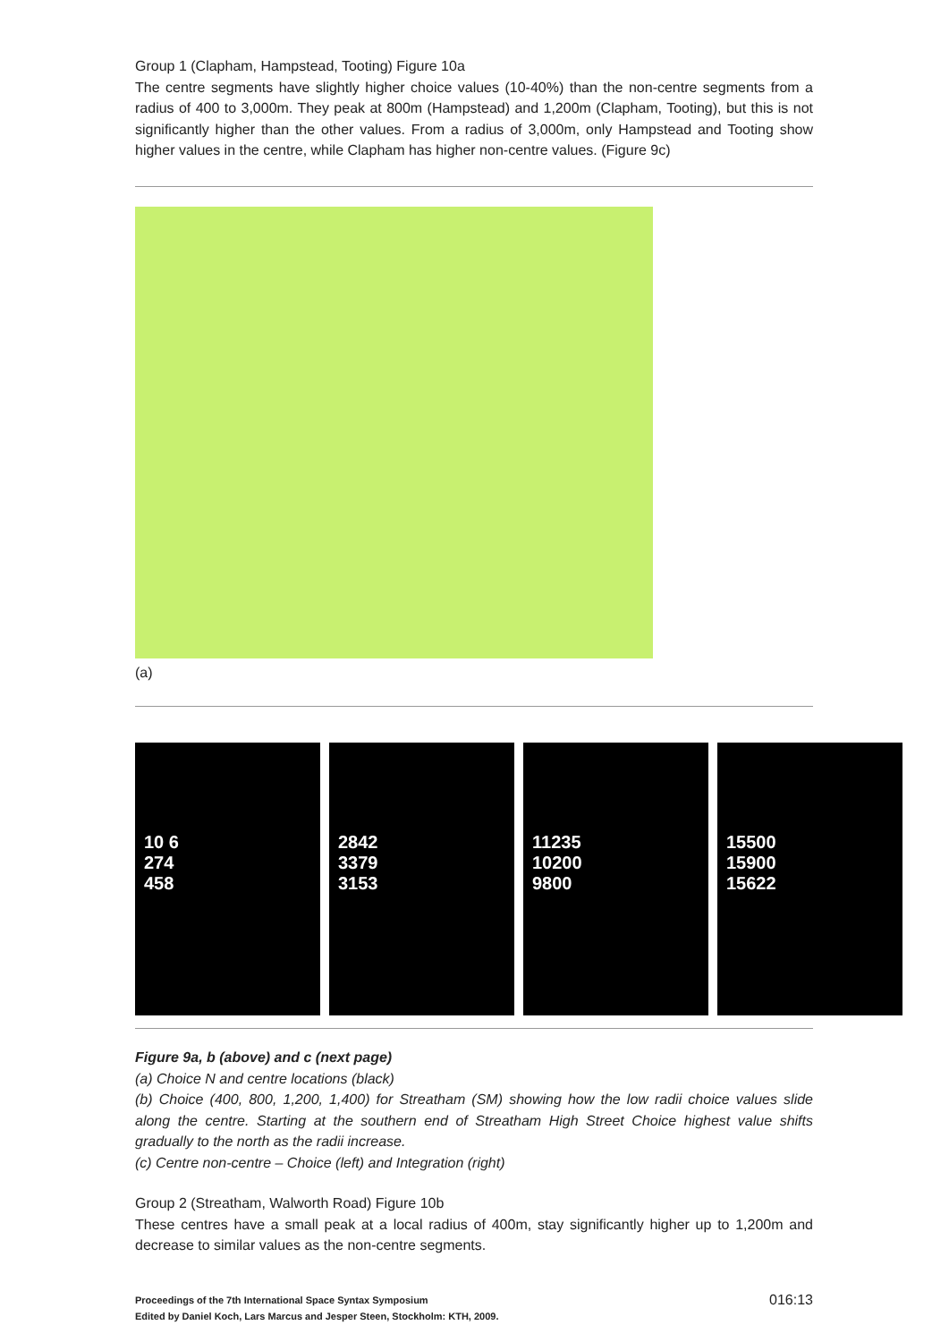Group 1 (Clapham, Hampstead, Tooting) Figure 10a
The centre segments have slightly higher choice values (10-40%) than the non-centre segments from a radius of 400 to 3,000m. They peak at 800m (Hampstead) and 1,200m (Clapham, Tooting), but this is not significantly higher than the other values. From a radius of 3,000m, only Hampstead and Tooting show higher values in the centre, while Clapham has higher non-centre values. (Figure 9c)
(a)
10 6
274
458
2842
3379
3153
11235
10200
9800
15500
15900
15622
Figure 9a, b (above) and c (next page)
(a) Choice N and centre locations (black)
(b) Choice (400, 800, 1,200, 1,400) for Streatham (SM) showing how the low radii choice values slide along the centre. Starting at the southern end of Streatham High Street Choice highest value shifts gradually to the north as the radii increase.
(c) Centre non-centre – Choice (left) and Integration (right)
Group 2 (Streatham, Walworth Road) Figure 10b
These centres have a small peak at a local radius of 400m, stay significantly higher up to 1,200m and decrease to similar values as the non-centre segments.
Proceedings of the 7th International Space Syntax Symposium
Edited by Daniel Koch, Lars Marcus and Jesper Steen, Stockholm: KTH, 2009.
016:13